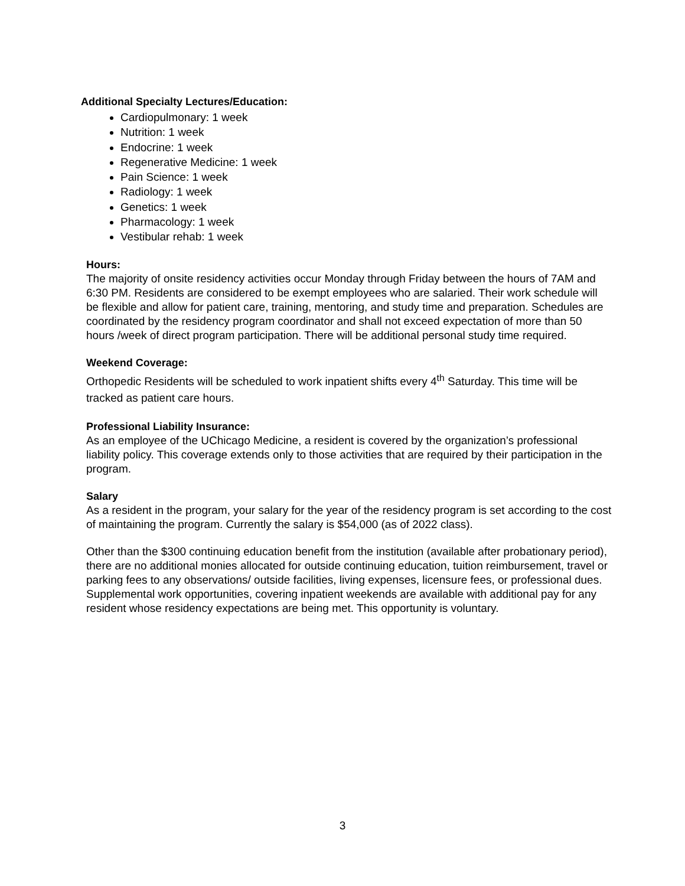Additional Specialty Lectures/Education:
Cardiopulmonary: 1 week
Nutrition: 1 week
Endocrine: 1 week
Regenerative Medicine: 1 week
Pain Science: 1 week
Radiology: 1 week
Genetics: 1 week
Pharmacology: 1 week
Vestibular rehab: 1 week
Hours:
The majority of onsite residency activities occur Monday through Friday between the hours of 7AM and 6:30 PM. Residents are considered to be exempt employees who are salaried. Their work schedule will be flexible and allow for patient care, training, mentoring, and study time and preparation. Schedules are coordinated by the residency program coordinator and shall not exceed expectation of more than 50 hours /week of direct program participation. There will be additional personal study time required.
Weekend Coverage:
Orthopedic Residents will be scheduled to work inpatient shifts every 4<sup>th</sup> Saturday. This time will be tracked as patient care hours.
Professional Liability Insurance:
As an employee of the UChicago Medicine, a resident is covered by the organization’s professional liability policy. This coverage extends only to those activities that are required by their participation in the program.
Salary
As a resident in the program, your salary for the year of the residency program is set according to the cost of maintaining the program. Currently the salary is $54,000 (as of 2022 class).
Other than the $300 continuing education benefit from the institution (available after probationary period), there are no additional monies allocated for outside continuing education, tuition reimbursement, travel or parking fees to any observations/ outside facilities, living expenses, licensure fees, or professional dues. Supplemental work opportunities, covering inpatient weekends are available with additional pay for any resident whose residency expectations are being met. This opportunity is voluntary.
3